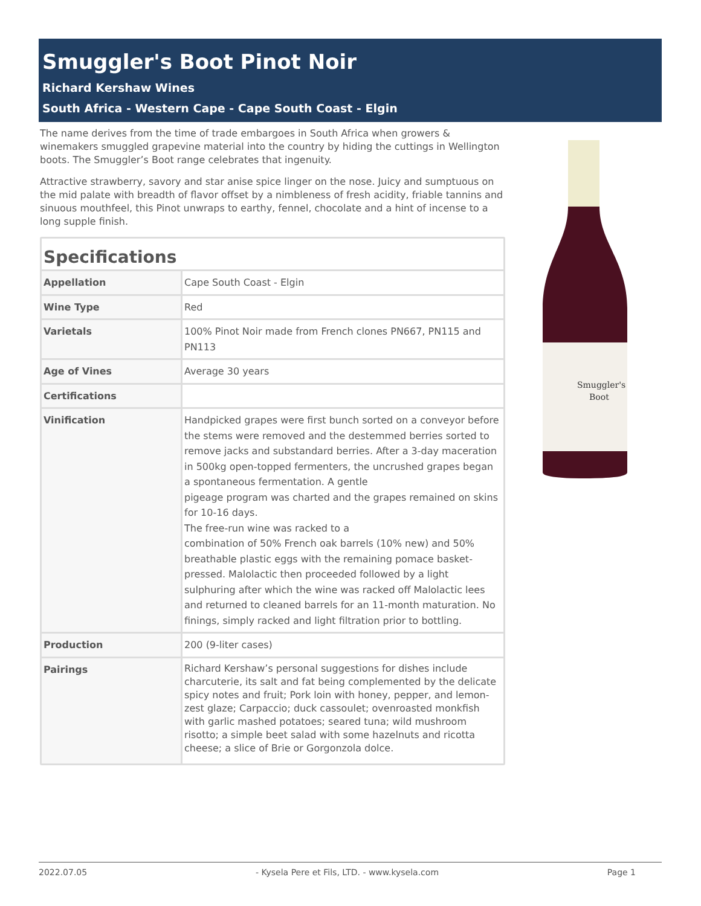Smuggler's Boot Pinot Noir
Richard Kershaw Wines
South Africa - Western Cape - Cape South Coast - Elgin
The name derives from the time of trade embargoes in South Africa when growers & winemakers smuggled grapevine material into the country by hiding the cuttings in Wellington boots. The Smuggler’s Boot range celebrates that ingenuity.
Attractive strawberry, savory and star anise spice linger on the nose. Juicy and sumptuous on the mid palate with breadth of flavor offset by a nimbleness of fresh acidity, friable tannins and sinuous mouthfeel, this Pinot unwraps to earthy, fennel, chocolate and a hint of incense to a long supple finish.
Specifications
| Appellation | Cape South Coast - Elgin |
| Wine Type | Red |
| Varietals | 100% Pinot Noir made from French clones PN667, PN115 and PN113 |
| Age of Vines | Average 30 years |
| Certifications | |
| Vinification | Handpicked grapes were first bunch sorted on a conveyor before the stems were removed and the destemmed berries sorted to remove jacks and substandard berries. After a 3-day maceration in 500kg open-topped fermenters, the uncrushed grapes began a spontaneous fermentation. A gentle pigeage program was charted and the grapes remained on skins for 10-16 days. The free-run wine was racked to a combination of 50% French oak barrels (10% new) and 50% breathable plastic eggs with the remaining pomace basket-pressed. Malolactic then proceeded followed by a light sulphuring after which the wine was racked off Malolactic lees and returned to cleaned barrels for an 11-month maturation. No finings, simply racked and light filtration prior to bottling. |
| Production | 200 (9-liter cases) |
| Pairings | Richard Kershaw’s personal suggestions for dishes include charcuterie, its salt and fat being complemented by the delicate spicy notes and fruit; Pork loin with honey, pepper, and lemon-zest glaze; Carpaccio; duck cassoulet; ovenroasted monkfish with garlic mashed potatoes; seared tuna; wild mushroom risotto; a simple beet salad with some hazelnuts and ricotta cheese; a slice of Brie or Gorgonzola dolce. |
Smuggler's
Boot
2022.07.05 - Kysela Pere et Fils, LTD. - www.kysela.com Page 1